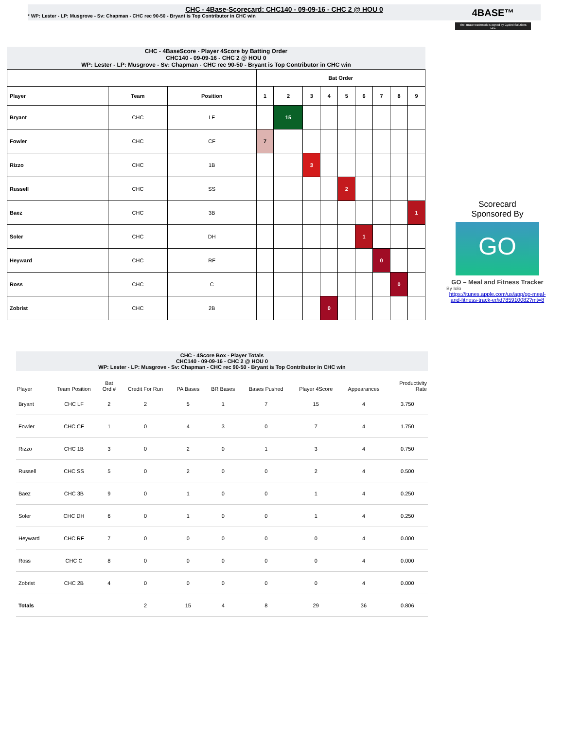CHC - 4Base-Scorecard: CHC140 - 09-09-16 - CHC 2 @ HOU 0
* WP: Lester - LP: Musgrove - Sv: Chapman - CHC rec 90-50 - Bryant is Top Contributor in CHC win
4BASE™
The 4Base trademark is owned by Cycled Solutions LLC
CHC - 4BaseScore - Player 4Score by Batting Order
CHC140 - 09-09-16 - CHC 2 @ HOU 0
WP: Lester - LP: Musgrove - Sv: Chapman - CHC rec 90-50 - Bryant is Top Contributor in CHC win
| | | | Bat Order | | | | | | | | |
| --- | --- | --- | --- | --- | --- | --- | --- | --- | --- | --- | --- |
| Player | Team | Position | 1 | 2 | 3 | 4 | 5 | 6 | 7 | 8 | 9 |
| Bryant | CHC | LF | | 15 | | | | | | | |
| Fowler | CHC | CF | 7 | | | | | | | | |
| Rizzo | CHC | 1B | | | 3 | | | | | | |
| Russell | CHC | SS | | | | | 2 | | | | |
| Baez | CHC | 3B | | | | | | | | | 1 |
| Soler | CHC | DH | | | | | | 1 | | | |
| Heyward | CHC | RF | | | | | | | 0 | | |
| Ross | CHC | C | | | | | | | | 0 | |
| Zobrist | CHC | 2B | | | | 0 | | | | | |
Scorecard
Sponsored By
GO
GO – Meal and Fitness Tracker
By Iolo
https://itunes.apple.com/us/app/go-meal-and-fitness-track-er/id785910082?mt=8
CHC - 4Score Box - Player Totals
CHC140 - 09-09-16 - CHC 2 @ HOU 0
WP: Lester - LP: Musgrove - Sv: Chapman - CHC rec 90-50 - Bryant is Top Contributor in CHC win
| Player | Team Position | Bat Ord # | Credit For Run | PA Bases | BR Bases | Bases Pushed | Player 4Score | Appearances | Productivity Rate |
| --- | --- | --- | --- | --- | --- | --- | --- | --- | --- |
| Bryant | CHC LF | 2 | 2 | 5 | 1 | 7 | 15 | 4 | 3.750 |
| Fowler | CHC CF | 1 | 0 | 4 | 3 | 0 | 7 | 4 | 1.750 |
| Rizzo | CHC 1B | 3 | 0 | 2 | 0 | 1 | 3 | 4 | 0.750 |
| Russell | CHC SS | 5 | 0 | 2 | 0 | 0 | 2 | 4 | 0.500 |
| Baez | CHC 3B | 9 | 0 | 1 | 0 | 0 | 1 | 4 | 0.250 |
| Soler | CHC DH | 6 | 0 | 1 | 0 | 0 | 1 | 4 | 0.250 |
| Heyward | CHC RF | 7 | 0 | 0 | 0 | 0 | 0 | 4 | 0.000 |
| Ross | CHC C | 8 | 0 | 0 | 0 | 0 | 0 | 4 | 0.000 |
| Zobrist | CHC 2B | 4 | 0 | 0 | 0 | 0 | 0 | 4 | 0.000 |
| Totals | | | 2 | 15 | 4 | 8 | 29 | 36 | 0.806 |